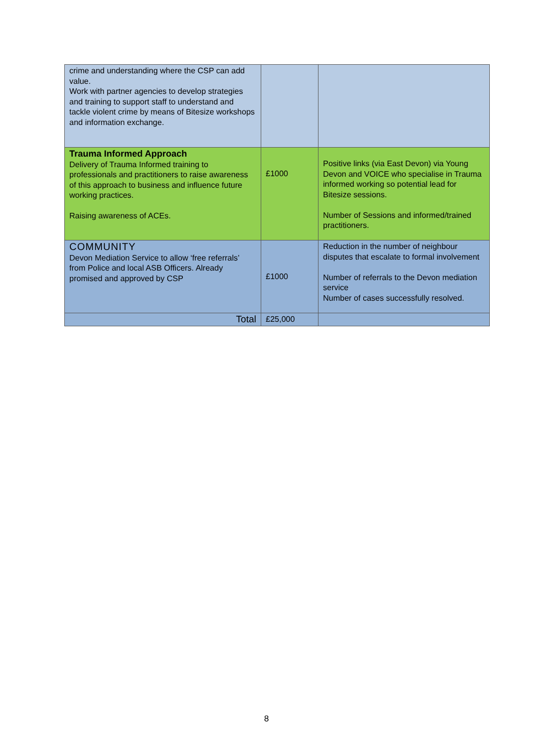| crime and understanding where the CSP can add value. Work with partner agencies to develop strategies and training to support staff to understand and tackle violent crime by means of Bitesize workshops and information exchange. | | |
| Trauma Informed Approach Delivery of Trauma Informed training to professionals and practitioners to raise awareness of this approach to business and influence future working practices. Raising awareness of ACEs. | £1000 | Positive links (via East Devon) via Young Devon and VOICE who specialise in Trauma informed working so potential lead for Bitesize sessions. Number of Sessions and informed/trained practitioners. |
| COMMUNITY Devon Mediation Service to allow ‘free referrals’ from Police and local ASB Officers. Already promised and approved by CSP | £1000 | Reduction in the number of neighbour disputes that escalate to formal involvement Number of referrals to the Devon mediation service Number of cases successfully resolved. |
| Total | £25,000 | |
8